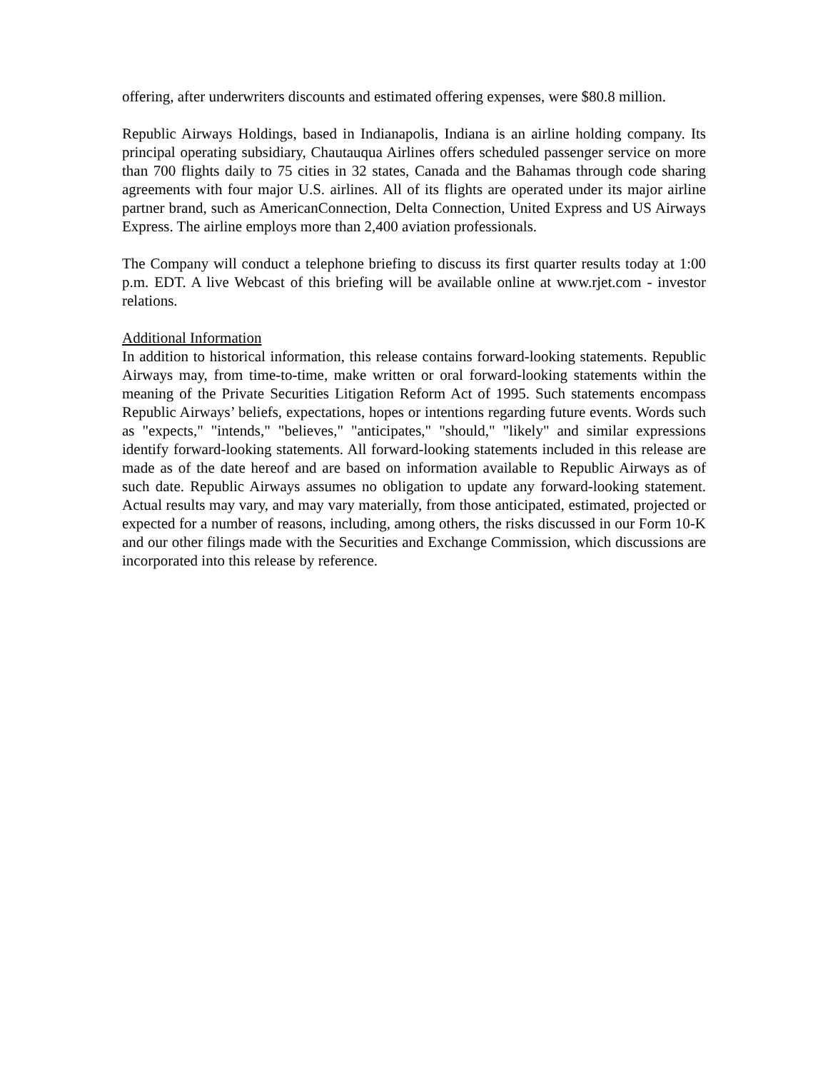offering, after underwriters discounts and estimated offering expenses, were $80.8 million.
Republic Airways Holdings, based in Indianapolis, Indiana is an airline holding company. Its principal operating subsidiary, Chautauqua Airlines offers scheduled passenger service on more than 700 flights daily to 75 cities in 32 states, Canada and the Bahamas through code sharing agreements with four major U.S. airlines. All of its flights are operated under its major airline partner brand, such as AmericanConnection, Delta Connection, United Express and US Airways Express. The airline employs more than 2,400 aviation professionals.
The Company will conduct a telephone briefing to discuss its first quarter results today at 1:00 p.m. EDT. A live Webcast of this briefing will be available online at www.rjet.com - investor relations.
Additional Information
In addition to historical information, this release contains forward-looking statements. Republic Airways may, from time-to-time, make written or oral forward-looking statements within the meaning of the Private Securities Litigation Reform Act of 1995. Such statements encompass Republic Airways’ beliefs, expectations, hopes or intentions regarding future events. Words such as "expects," "intends," "believes," "anticipates," "should," "likely" and similar expressions identify forward-looking statements. All forward-looking statements included in this release are made as of the date hereof and are based on information available to Republic Airways as of such date. Republic Airways assumes no obligation to update any forward-looking statement. Actual results may vary, and may vary materially, from those anticipated, estimated, projected or expected for a number of reasons, including, among others, the risks discussed in our Form 10-K and our other filings made with the Securities and Exchange Commission, which discussions are incorporated into this release by reference.